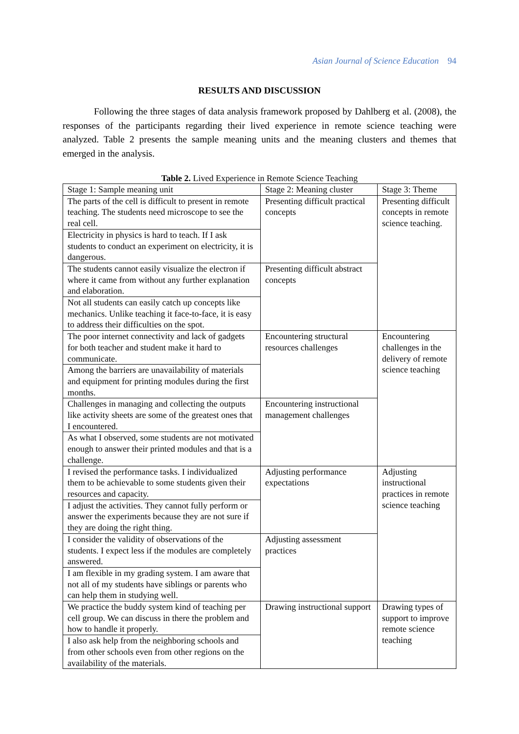Asian Journal of Science Education 94
RESULTS AND DISCUSSION
Following the three stages of data analysis framework proposed by Dahlberg et al. (2008), the responses of the participants regarding their lived experience in remote science teaching were analyzed. Table 2 presents the sample meaning units and the meaning clusters and themes that emerged in the analysis.
Table 2. Lived Experience in Remote Science Teaching
| Stage 1: Sample meaning unit | Stage 2: Meaning cluster | Stage 3: Theme |
| The parts of the cell is difficult to present in remote teaching. The students need microscope to see the real cell. | Presenting difficult practical concepts | Presenting difficult concepts in remote science teaching. |
| Electricity in physics is hard to teach. If I ask students to conduct an experiment on electricity, it is dangerous. | | |
| The students cannot easily visualize the electron if where it came from without any further explanation and elaboration. | Presenting difficult abstract concepts | |
| Not all students can easily catch up concepts like mechanics. Unlike teaching it face-to-face, it is easy to address their difficulties on the spot. | | |
| The poor internet connectivity and lack of gadgets for both teacher and student make it hard to communicate. | Encountering structural resources challenges | Encountering challenges in the delivery of remote science teaching |
| Among the barriers are unavailability of materials and equipment for printing modules during the first months. | | |
| Challenges in managing and collecting the outputs like activity sheets are some of the greatest ones that I encountered. | Encountering instructional management challenges | |
| As what I observed, some students are not motivated enough to answer their printed modules and that is a challenge. | | |
| I revised the performance tasks. I individualized them to be achievable to some students given their resources and capacity. | Adjusting performance expectations | Adjusting instructional practices in remote science teaching |
| I adjust the activities. They cannot fully perform or answer the experiments because they are not sure if they are doing the right thing. | | |
| I consider the validity of observations of the students. I expect less if the modules are completely answered. | Adjusting assessment practices | |
| I am flexible in my grading system. I am aware that not all of my students have siblings or parents who can help them in studying well. | | |
| We practice the buddy system kind of teaching per cell group. We can discuss in there the problem and how to handle it properly. | Drawing instructional support | Drawing types of support to improve remote science teaching |
| I also ask help from the neighboring schools and from other schools even from other regions on the availability of the materials. | | |